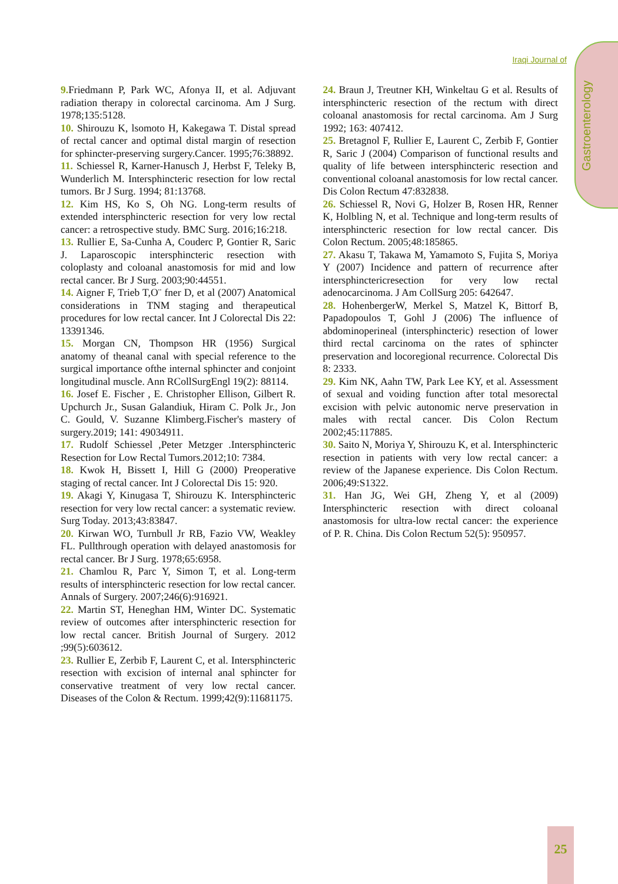Gastroenterology
Iraqi Journal of
9. Friedmann P, Park WC, Afonya II, et al. Adjuvant radiation therapy in colorectal carcinoma. Am J Surg. 1978;135:5128.
10. Shirouzu K, lsomoto H, Kakegawa T. Distal spread of rectal cancer and optimal distal margin of resection for sphincter-preserving surgery.Cancer. 1995;76:38892.
11. Schiessel R, Karner-Hanusch J, Herbst F, Teleky B, Wunderlich M. Intersphincteric resection for low rectal tumors. Br J Surg. 1994; 81:13768.
12. Kim HS, Ko S, Oh NG. Long-term results of extended intersphincteric resection for very low rectal cancer: a retrospective study. BMC Surg. 2016;16:218.
13. Rullier E, Sa-Cunha A, Couderc P, Gontier R, Saric J. Laparoscopic intersphincteric resection with coloplasty and coloanal anastomosis for mid and low rectal cancer. Br J Surg. 2003;90:44551.
14. Aigner F, Trieb T,O¨ fner D, et al (2007) Anatomical considerations in TNM staging and therapeutical procedures for low rectal cancer. Int J Colorectal Dis 22: 13391346.
15. Morgan CN, Thompson HR (1956) Surgical anatomy of theanal canal with special reference to the surgical importance ofthe internal sphincter and conjoint longitudinal muscle. Ann RCollSurgEngl 19(2): 88114.
16. Josef E. Fischer , E. Christopher Ellison, Gilbert R. Upchurch Jr., Susan Galandiuk, Hiram C. Polk Jr., Jon C. Gould, V. Suzanne Klimberg.Fischer's mastery of surgery.2019; 141: 49034911.
17. Rudolf Schiessel ,Peter Metzger .Intersphincteric Resection for Low Rectal Tumors.2012;10: 7384.
18. Kwok H, Bissett I, Hill G (2000) Preoperative staging of rectal cancer. Int J Colorectal Dis 15: 920.
19. Akagi Y, Kinugasa T, Shirouzu K. Intersphincteric resection for very low rectal cancer: a systematic review. Surg Today. 2013;43:83847.
20. Kirwan WO, Turnbull Jr RB, Fazio VW, Weakley FL. Pullthrough operation with delayed anastomosis for rectal cancer. Br J Surg. 1978;65:6958.
21. Chamlou R, Parc Y, Simon T, et al. Long-term results of intersphincteric resection for low rectal cancer. Annals of Surgery. 2007;246(6):916921.
22. Martin ST, Heneghan HM, Winter DC. Systematic review of outcomes after intersphincteric resection for low rectal cancer. British Journal of Surgery. 2012 ;99(5):603612.
23. Rullier E, Zerbib F, Laurent C, et al. Intersphincteric resection with excision of internal anal sphincter for conservative treatment of very low rectal cancer. Diseases of the Colon & Rectum. 1999;42(9):11681175.
24. Braun J, Treutner KH, Winkeltau G et al. Results of intersphincteric resection of the rectum with direct coloanal anastomosis for rectal carcinoma. Am J Surg 1992; 163: 407412.
25. Bretagnol F, Rullier E, Laurent C, Zerbib F, Gontier R, Saric J (2004) Comparison of functional results and quality of life between intersphincteric resection and conventional coloanal anastomosis for low rectal cancer. Dis Colon Rectum 47:832838.
26. Schiessel R, Novi G, Holzer B, Rosen HR, Renner K, Holbling N, et al. Technique and long-term results of intersphincteric resection for low rectal cancer. Dis Colon Rectum. 2005;48:185865.
27. Akasu T, Takawa M, Yamamoto S, Fujita S, Moriya Y (2007) Incidence and pattern of recurrence after intersphinctericresection for very low rectal adenocarcinoma. J Am CollSurg 205: 642647.
28. HohenbergerW, Merkel S, Matzel K, Bittorf B, Papadopoulos T, Gohl J (2006) The influence of abdominoperineal (intersphincteric) resection of lower third rectal carcinoma on the rates of sphincter preservation and locoregional recurrence. Colorectal Dis 8: 2333.
29. Kim NK, Aahn TW, Park Lee KY, et al. Assessment of sexual and voiding function after total mesorectal excision with pelvic autonomic nerve preservation in males with rectal cancer. Dis Colon Rectum 2002;45:117885.
30. Saito N, Moriya Y, Shirouzu K, et al. Intersphincteric resection in patients with very low rectal cancer: a review of the Japanese experience. Dis Colon Rectum. 2006;49:S1322.
31. Han JG, Wei GH, Zheng Y, et al (2009) Intersphincteric resection with direct coloanal anastomosis for ultra-low rectal cancer: the experience of P. R. China. Dis Colon Rectum 52(5): 950957.
25